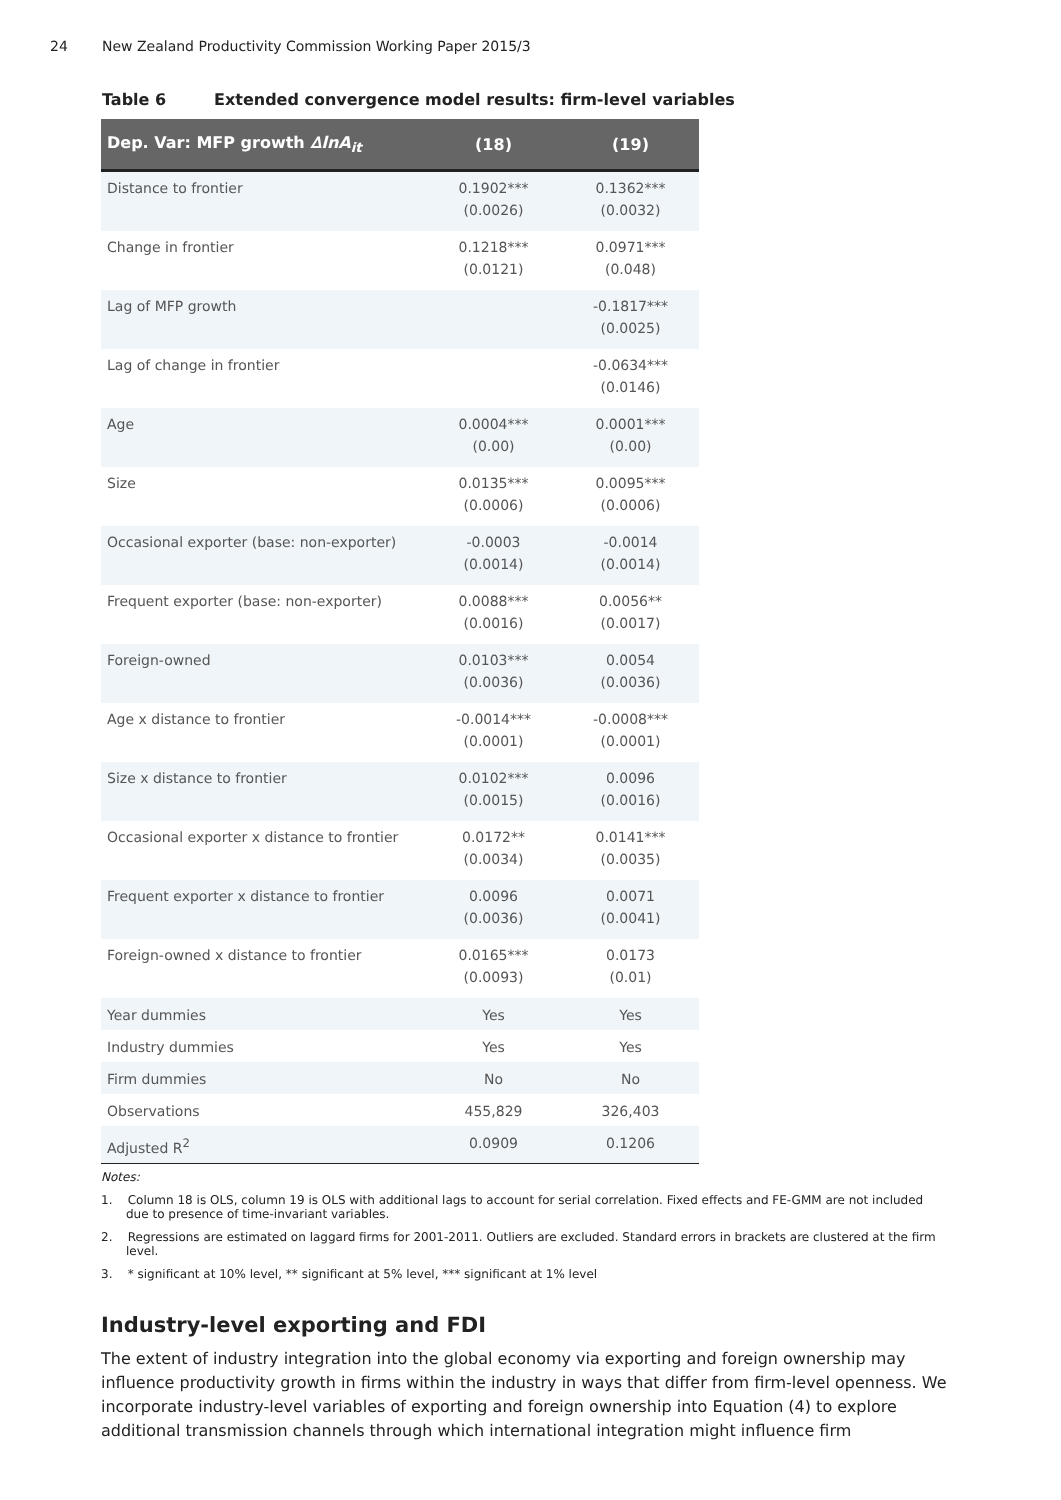24 New Zealand Productivity Commission Working Paper 2015/3
Table 6 Extended convergence model results: firm-level variables
| Dep. Var: MFP growth ∆lnA<sub>it</sub> | (18) | (19) |
| --- | --- | --- |
| Distance to frontier | 0.1902*** (0.0026) | 0.1362*** (0.0032) |
| Change in frontier | 0.1218*** (0.0121) | 0.0971*** (0.048) |
| Lag of MFP growth | | -0.1817*** (0.0025) |
| Lag of change in frontier | | -0.0634*** (0.0146) |
| Age | 0.0004*** (0.00) | 0.0001*** (0.00) |
| Size | 0.0135*** (0.0006) | 0.0095*** (0.0006) |
| Occasional exporter (base: non-exporter) | -0.0003 (0.0014) | -0.0014 (0.0014) |
| Frequent exporter (base: non-exporter) | 0.0088*** (0.0016) | 0.0056** (0.0017) |
| Foreign-owned | 0.0103*** (0.0036) | 0.0054 (0.0036) |
| Age x distance to frontier | -0.0014*** (0.0001) | -0.0008*** (0.0001) |
| Size x distance to frontier | 0.0102*** (0.0015) | 0.0096 (0.0016) |
| Occasional exporter x distance to frontier | 0.0172** (0.0034) | 0.0141*** (0.0035) |
| Frequent exporter x distance to frontier | 0.0096 (0.0036) | 0.0071 (0.0041) |
| Foreign-owned x distance to frontier | 0.0165*** (0.0093) | 0.0173 (0.01) |
| Year dummies | Yes | Yes |
| Industry dummies | Yes | Yes |
| Firm dummies | No | No |
| Observations | 455,829 | 326,403 |
| Adjusted R<sup>2</sup> | 0.0909 | 0.1206 |
Notes:
1. Column 18 is OLS, column 19 is OLS with additional lags to account for serial correlation. Fixed effects and FE-GMM are not included due to presence of time-invariant variables.
2. Regressions are estimated on laggard firms for 2001-2011. Outliers are excluded. Standard errors in brackets are clustered at the firm level.
3. * significant at 10% level, ** significant at 5% level, *** significant at 1% level
Industry-level exporting and FDI
The extent of industry integration into the global economy via exporting and foreign ownership may influence productivity growth in firms within the industry in ways that differ from firm-level openness. We incorporate industry-level variables of exporting and foreign ownership into Equation (4) to explore additional transmission channels through which international integration might influence firm